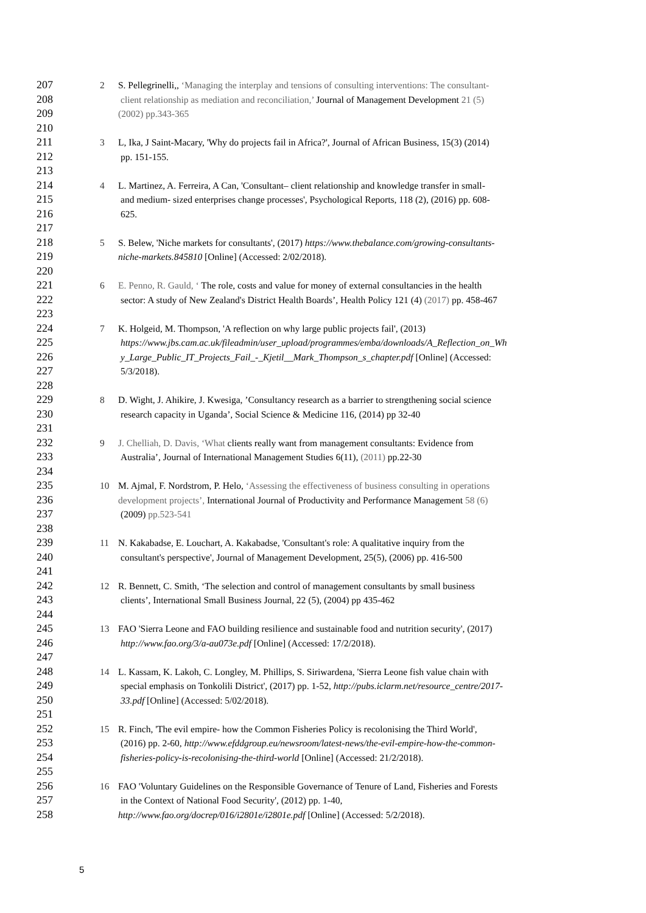207 2 S. Pellegrinelli,, ‘Managing the interplay and tensions of consulting interventions: The consultant-
208 client relationship as mediation and reconciliation,’ Journal of Management Development 21 (5)
209 (2002) pp.343-365
210
211 3 L, Ika, J Saint-Macary, 'Why do projects fail in Africa?', Journal of African Business, 15(3) (2014)
212 pp. 151-155.
213
214 4 L. Martinez, A. Ferreira, A Can, 'Consultant– client relationship and knowledge transfer in small-
215 and medium- sized enterprises change processes', Psychological Reports, 118 (2), (2016) pp. 608-
216 625.
217
218 5 S. Belew, 'Niche markets for consultants', (2017) https://www.thebalance.com/growing-consultants-
219 niche-markets.845810 [Online] (Accessed: 2/02/2018).
220
221 6 E. Penno, R. Gauld, ‘ The role, costs and value for money of external consultancies in the health
222 sector: A study of New Zealand's District Health Boards’, Health Policy 121 (4) (2017) pp. 458-467
223
224 7 K. Holgeid, M. Thompson, 'A reflection on why large public projects fail', (2013)
225 https://www.jbs.cam.ac.uk/fileadmin/user_upload/programmes/emba/downloads/A_Reflection_on_Wh
226 y_Large_Public_IT_Projects_Fail_-_Kjetil__Mark_Thompson_s_chapter.pdf [Online] (Accessed:
227 5/3/2018).
228
229 8 D. Wight, J. Ahikire, J. Kwesiga, ’Consultancy research as a barrier to strengthening social science
230 research capacity in Uganda’, Social Science & Medicine 116, (2014) pp 32-40
231
232 9 J. Chelliah, D. Davis, ‘What clients really want from management consultants: Evidence from
233 Australia’, Journal of International Management Studies 6(11), (2011) pp.22-30
234
235 10 M. Ajmal, F. Nordstrom, P. Helo, ‘Assessing the effectiveness of business consulting in operations
236 development projects’, International Journal of Productivity and Performance Management 58 (6)
237 (2009) pp.523-541
238
239 11 N. Kakabadse, E. Louchart, A. Kakabadse, 'Consultant's role: A qualitative inquiry from the
240 consultant's perspective', Journal of Management Development, 25(5), (2006) pp. 416-500
241
242 12 R. Bennett, C. Smith, ‘The selection and control of management consultants by small business
243 clients’, International Small Business Journal, 22 (5), (2004) pp 435-462
244
245 13 FAO 'Sierra Leone and FAO building resilience and sustainable food and nutrition security', (2017)
246 http://www.fao.org/3/a-au073e.pdf [Online] (Accessed: 17/2/2018).
247
248 14 L. Kassam, K. Lakoh, C. Longley, M. Phillips, S. Siriwardena, 'Sierra Leone fish value chain with
249 special emphasis on Tonkolili District', (2017) pp. 1-52, http://pubs.iclarm.net/resource_centre/2017-
250 33.pdf [Online] (Accessed: 5/02/2018).
251
252 15 R. Finch, 'The evil empire- how the Common Fisheries Policy is recolonising the Third World',
253 (2016) pp. 2-60, http://www.efddgroup.eu/newsroom/latest-news/the-evil-empire-how-the-common-
254 fisheries-policy-is-recolonising-the-third-world [Online] (Accessed: 21/2/2018).
255
256 16 FAO 'Voluntary Guidelines on the Responsible Governance of Tenure of Land, Fisheries and Forests
257 in the Context of National Food Security', (2012) pp. 1-40,
258 http://www.fao.org/docrep/016/i2801e/i2801e.pdf [Online] (Accessed: 5/2/2018).
5